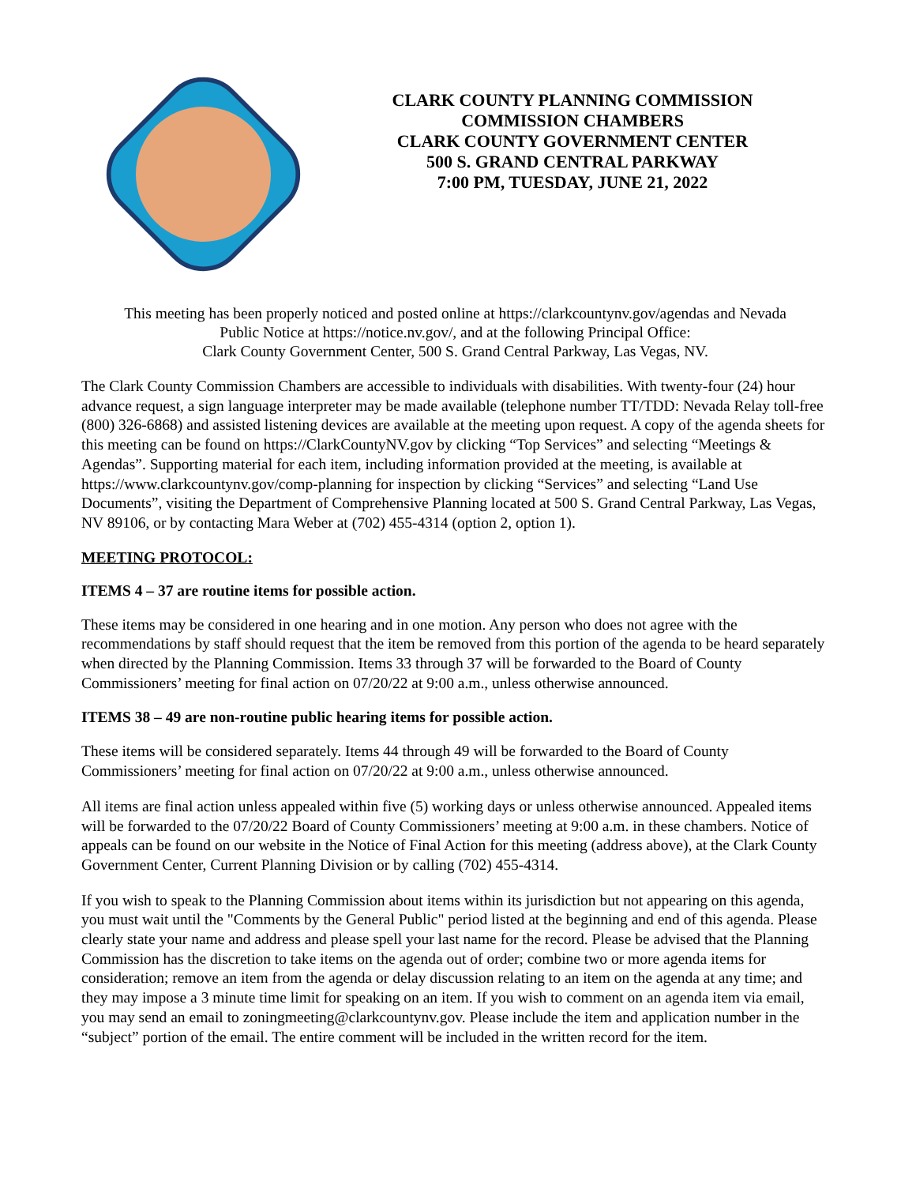CLARK COUNTY PLANNING COMMISSION
COMMISSION CHAMBERS
CLARK COUNTY GOVERNMENT CENTER
500 S. GRAND CENTRAL PARKWAY
7:00 PM, TUESDAY, JUNE 21, 2022
This meeting has been properly noticed and posted online at https://clarkcountynv.gov/agendas and Nevada
Public Notice at https://notice.nv.gov/, and at the following Principal Office:
Clark County Government Center, 500 S. Grand Central Parkway, Las Vegas, NV.
The Clark County Commission Chambers are accessible to individuals with disabilities. With twenty-four (24) hour advance request, a sign language interpreter may be made available (telephone number TT/TDD: Nevada Relay toll-free (800) 326-6868) and assisted listening devices are available at the meeting upon request. A copy of the agenda sheets for this meeting can be found on https://ClarkCountyNV.gov by clicking “Top Services” and selecting “Meetings & Agendas”. Supporting material for each item, including information provided at the meeting, is available at https://www.clarkcountynv.gov/comp-planning for inspection by clicking “Services” and selecting “Land Use Documents”, visiting the Department of Comprehensive Planning located at 500 S. Grand Central Parkway, Las Vegas, NV 89106, or by contacting Mara Weber at (702) 455-4314 (option 2, option 1).
MEETING PROTOCOL:
ITEMS 4 – 37 are routine items for possible action.
These items may be considered in one hearing and in one motion. Any person who does not agree with the recommendations by staff should request that the item be removed from this portion of the agenda to be heard separately when directed by the Planning Commission. Items 33 through 37 will be forwarded to the Board of County Commissioners’ meeting for final action on 07/20/22 at 9:00 a.m., unless otherwise announced.
ITEMS 38 – 49 are non-routine public hearing items for possible action.
These items will be considered separately. Items 44 through 49 will be forwarded to the Board of County Commissioners’ meeting for final action on 07/20/22 at 9:00 a.m., unless otherwise announced.
All items are final action unless appealed within five (5) working days or unless otherwise announced. Appealed items will be forwarded to the 07/20/22 Board of County Commissioners’ meeting at 9:00 a.m. in these chambers. Notice of appeals can be found on our website in the Notice of Final Action for this meeting (address above), at the Clark County Government Center, Current Planning Division or by calling (702) 455-4314.
If you wish to speak to the Planning Commission about items within its jurisdiction but not appearing on this agenda, you must wait until the "Comments by the General Public" period listed at the beginning and end of this agenda. Please clearly state your name and address and please spell your last name for the record. Please be advised that the Planning Commission has the discretion to take items on the agenda out of order; combine two or more agenda items for consideration; remove an item from the agenda or delay discussion relating to an item on the agenda at any time; and they may impose a 3 minute time limit for speaking on an item. If you wish to comment on an agenda item via email, you may send an email to zoningmeeting@clarkcountynv.gov. Please include the item and application number in the “subject” portion of the email. The entire comment will be included in the written record for the item.